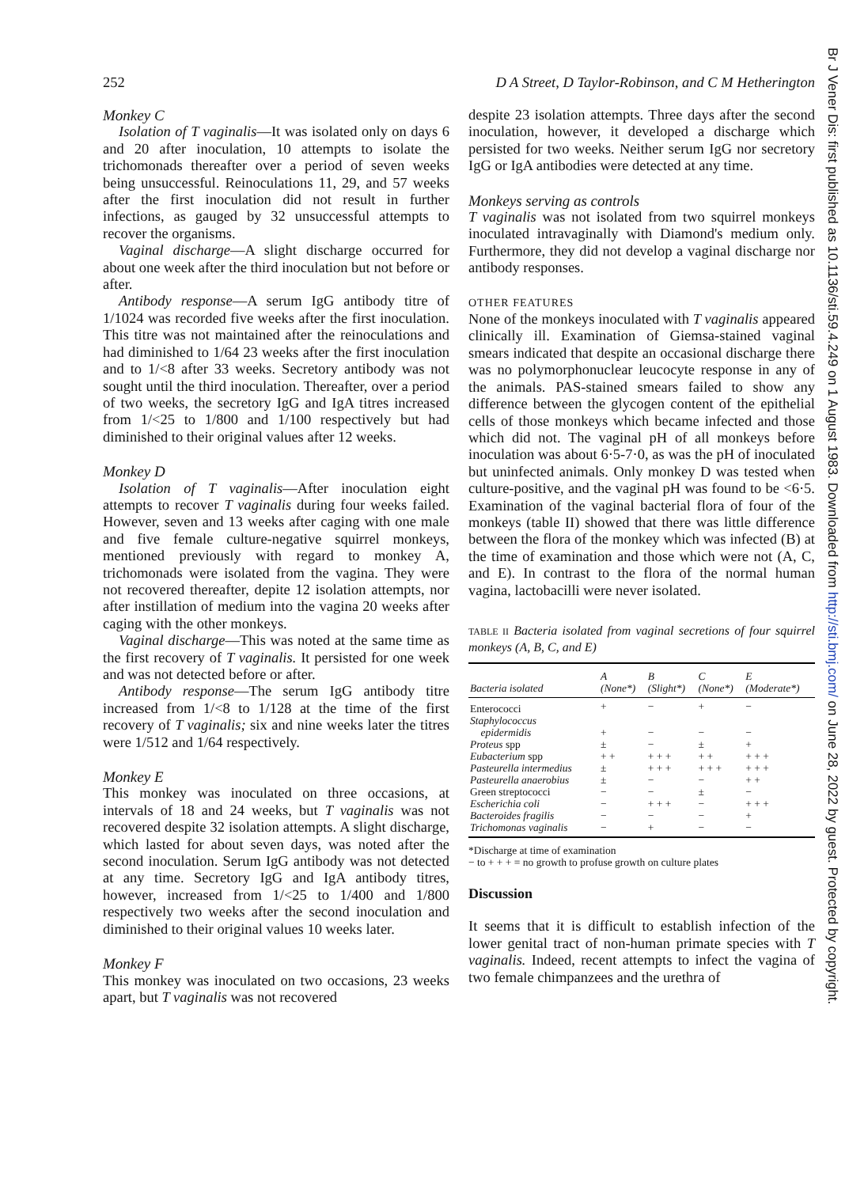252 D A Street, D Taylor-Robinson, and C M Hetherington
Monkey C
Isolation of T vaginalis—It was isolated only on days 6 and 20 after inoculation, 10 attempts to isolate the trichomonads thereafter over a period of seven weeks being unsuccessful. Reinoculations 11, 29, and 57 weeks after the first inoculation did not result in further infections, as gauged by 32 unsuccessful attempts to recover the organisms.
Vaginal discharge—A slight discharge occurred for about one week after the third inoculation but not before or after.
Antibody response—A serum IgG antibody titre of 1/1024 was recorded five weeks after the first inoculation. This titre was not maintained after the reinoculations and had diminished to 1/64 23 weeks after the first inoculation and to 1/<8 after 33 weeks. Secretory antibody was not sought until the third inoculation. Thereafter, over a period of two weeks, the secretory IgG and IgA titres increased from 1/<25 to 1/800 and 1/100 respectively but had diminished to their original values after 12 weeks.
Monkey D
Isolation of T vaginalis—After inoculation eight attempts to recover T vaginalis during four weeks failed. However, seven and 13 weeks after caging with one male and five female culture-negative squirrel monkeys, mentioned previously with regard to monkey A, trichomonads were isolated from the vagina. They were not recovered thereafter, depite 12 isolation attempts, nor after instillation of medium into the vagina 20 weeks after caging with the other monkeys.
Vaginal discharge—This was noted at the same time as the first recovery of T vaginalis. It persisted for one week and was not detected before or after.
Antibody response—The serum IgG antibody titre increased from 1/<8 to 1/128 at the time of the first recovery of T vaginalis; six and nine weeks later the titres were 1/512 and 1/64 respectively.
Monkey E
This monkey was inoculated on three occasions, at intervals of 18 and 24 weeks, but T vaginalis was not recovered despite 32 isolation attempts. A slight discharge, which lasted for about seven days, was noted after the second inoculation. Serum IgG antibody was not detected at any time. Secretory IgG and IgA antibody titres, however, increased from 1/<25 to 1/400 and 1/800 respectively two weeks after the second inoculation and diminished to their original values 10 weeks later.
Monkey F
This monkey was inoculated on two occasions, 23 weeks apart, but T vaginalis was not recovered
despite 23 isolation attempts. Three days after the second inoculation, however, it developed a discharge which persisted for two weeks. Neither serum IgG nor secretory IgG or IgA antibodies were detected at any time.
Monkeys serving as controls
T vaginalis was not isolated from two squirrel monkeys inoculated intravaginally with Diamond's medium only. Furthermore, they did not develop a vaginal discharge nor antibody responses.
OTHER FEATURES
None of the monkeys inoculated with T vaginalis appeared clinically ill. Examination of Giemsa-stained vaginal smears indicated that despite an occasional discharge there was no polymorphonuclear leucocyte response in any of the animals. PAS-stained smears failed to show any difference between the glycogen content of the epithelial cells of those monkeys which became infected and those which did not. The vaginal pH of all monkeys before inoculation was about 6·5-7·0, as was the pH of inoculated but uninfected animals. Only monkey D was tested when culture-positive, and the vaginal pH was found to be <6·5. Examination of the vaginal bacterial flora of four of the monkeys (table II) showed that there was little difference between the flora of the monkey which was infected (B) at the time of examination and those which were not (A, C, and E). In contrast to the flora of the normal human vagina, lactobacilli were never isolated.
TABLE II Bacteria isolated from vaginal secretions of four squirrel monkeys (A, B, C, and E)
| Bacteria isolated | A (None*) | B (Slight*) | C (None*) | E (Moderate*) |
| --- | --- | --- | --- | --- |
| Enterococci | + | − | + | − |
| Staphylococcus | | | | |
| epidermidis | + | − | − | − |
| Proteus spp | ± | − | ± | + |
| Eubacterium spp | + + | + + + | + + | + + + |
| Pasteurella intermedius | ± | + + + | + + + | + + + |
| Pasteurella anaerobius | ± | − | − | + + |
| Green streptococci | − | − | ± | − |
| Escherichia coli | − | + + + | − | + + + |
| Bacteroides fragilis | − | − | − | + |
| Trichomonas vaginalis | − | + | − | − |
*Discharge at time of examination
− to + + + = no growth to profuse growth on culture plates
Discussion
It seems that it is difficult to establish infection of the lower genital tract of non-human primate species with T vaginalis. Indeed, recent attempts to infect the vagina of two female chimpanzees and the urethra of
Br J Vener Dis: first published as 10.1136/sti.59.4.249 on 1 August 1983. Downloaded from http://sti.bmj.com/ on June 28, 2022 by guest. Protected by copyright.